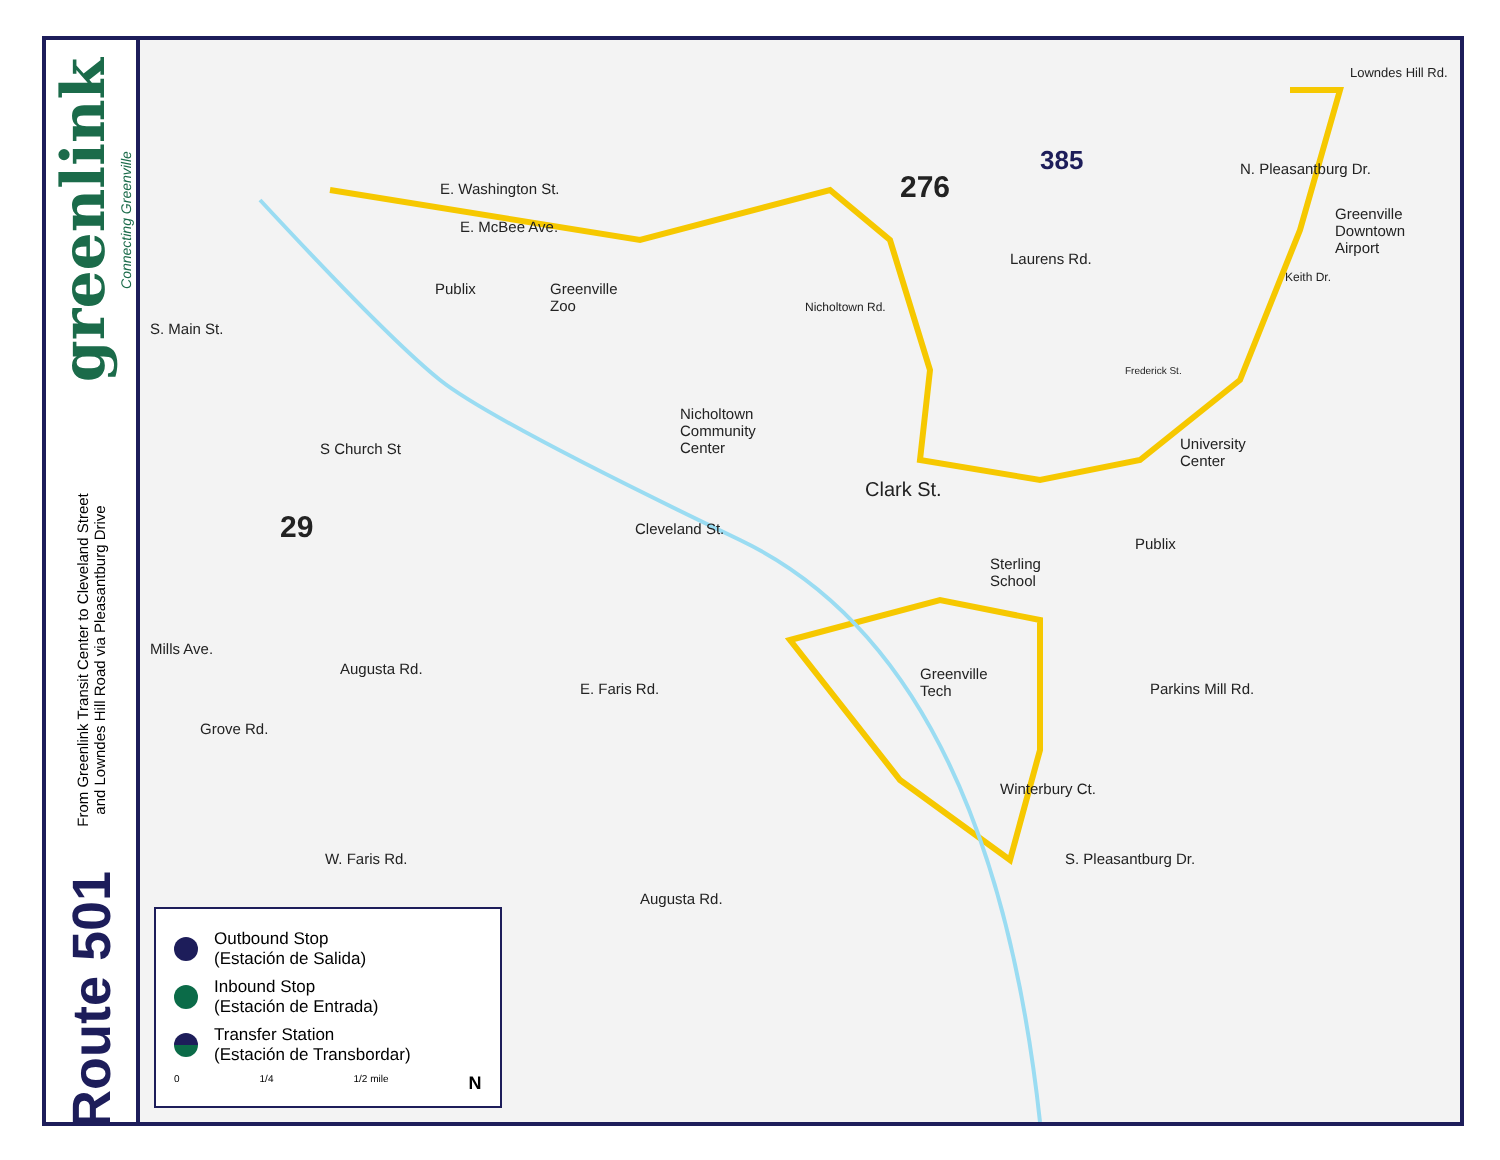greenlink
Connecting Greenville
From Greenlink Transit Center to Cleveland Street
and Lowndes Hill Road via Pleasantburg Drive
Route 501
E. Washington St.
E. McBee Ave.
Publix Greenville
Zoo
S. Main St.
S Church St
29
276
385
Laurens Rd.
Lowndes Hill Rd.
N. Pleasantburg Dr.
Greenville
Downtown
Airport
Keith Dr.
Nicholtown Rd.
Nicholtown
Community
Center
Frederick St.
University
Center
Clark St.
Publix
Sterling
School
Cleveland St.
Greenville
Tech
Mills Ave.
Grove Rd.
Augusta Rd.
E. Faris Rd. Parkins Mill Rd.
Winterbury Ct.
S. Pleasantburg Dr. W. Faris Rd.
Augusta Rd.
Outbound Stop
(Estación de Salida)
Inbound Stop
(Estación de Entrada)
Transfer Station
(Estación de Transbordar)
0 1/4 1/2 mile N